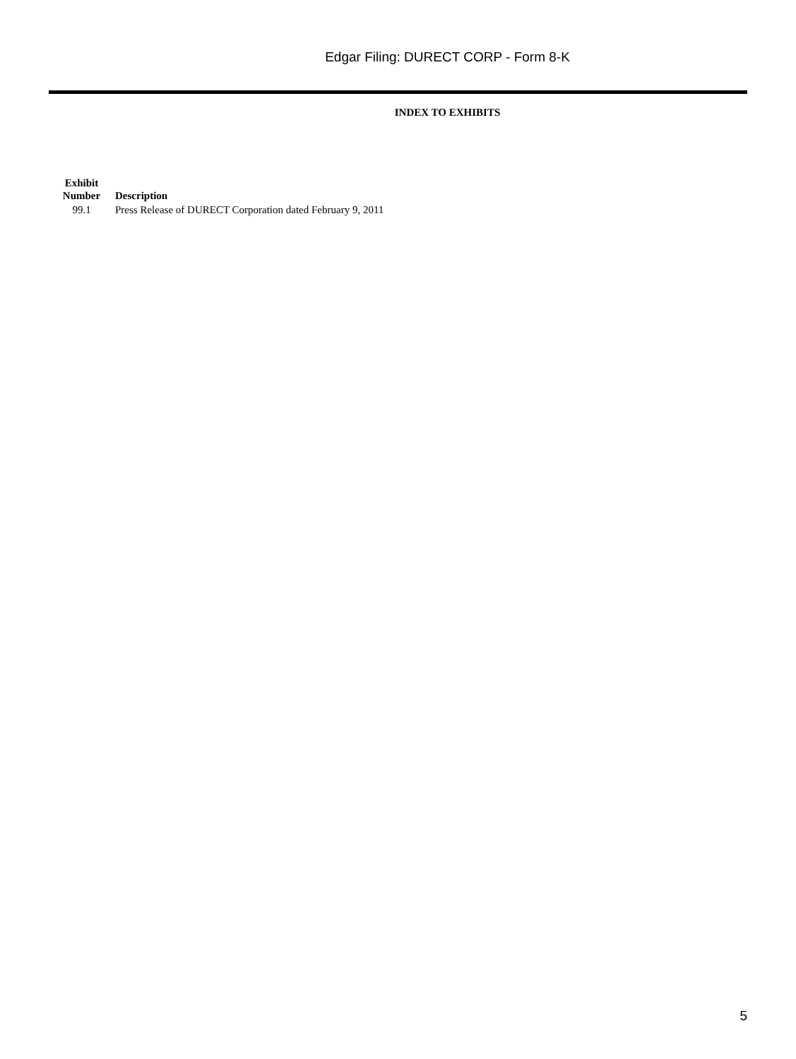Edgar Filing: DURECT CORP - Form 8-K
INDEX TO EXHIBITS
| Exhibit Number | Description |
| --- | --- |
| 99.1 | Press Release of DURECT Corporation dated February 9, 2011 |
5